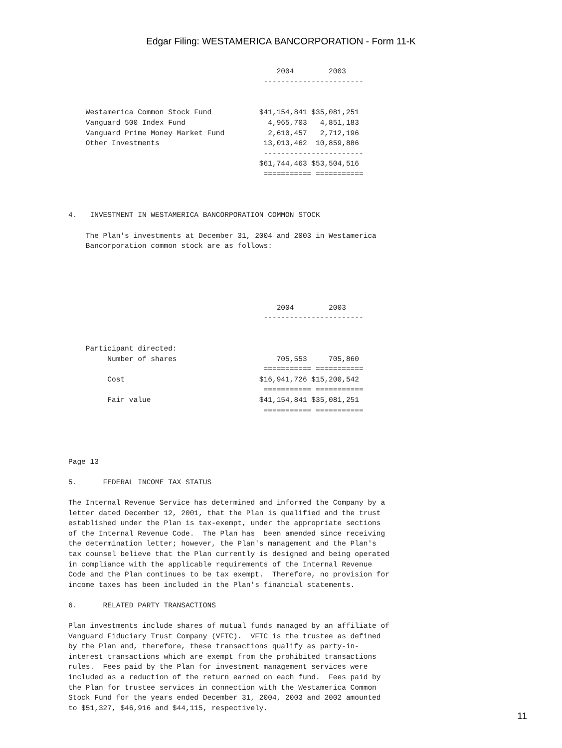Edgar Filing: WESTAMERICA BANCORPORATION - Form 11-K
                                                2004        2003
                                             -----------------------


    Westamerica Common Stock Fund           $41,154,841 $35,081,251
    Vanguard 500 Index Fund                   4,965,703   4,851,183
    Vanguard Prime Money Market Fund          2,610,457   2,712,196
    Other Investments                        13,013,462  10,859,886
                                             -----------------------
                                            $61,744,463 $53,504,516
                                             =========== ===========



4.   INVESTMENT IN WESTAMERICA BANCORPORATION COMMON STOCK

    The Plan's investments at December 31, 2004 and 2003 in Westamerica
    Bancorporation common stock are as follows:





                                                2004        2003
                                             -----------------------


    Participant directed:
         Number of shares                       705,553     705,860
                                             =========== ===========
         Cost                               $16,941,726 $15,200,542
                                             =========== ===========
         Fair value                         $41,154,841 $35,081,251
                                             =========== ===========




Page 13

5.      FEDERAL INCOME TAX STATUS

The Internal Revenue Service has determined and informed the Company by a
letter dated December 12, 2001, that the Plan is qualified and the trust
established under the Plan is tax-exempt, under the appropriate sections
of the Internal Revenue Code.  The Plan has  been amended since receiving
the determination letter; however, the Plan's management and the Plan's
tax counsel believe that the Plan currently is designed and being operated
in compliance with the applicable requirements of the Internal Revenue
Code and the Plan continues to be tax exempt.  Therefore, no provision for
income taxes has been included in the Plan's financial statements.

6.      RELATED PARTY TRANSACTIONS

Plan investments include shares of mutual funds managed by an affiliate of
Vanguard Fiduciary Trust Company (VFTC).  VFTC is the trustee as defined
by the Plan and, therefore, these transactions qualify as party-in-
interest transactions which are exempt from the prohibited transactions
rules.  Fees paid by the Plan for investment management services were
included as a reduction of the return earned on each fund.  Fees paid by
the Plan for trustee services in connection with the Westamerica Common
Stock Fund for the years ended December 31, 2004, 2003 and 2002 amounted
to $51,327, $46,916 and $44,115, respectively.
11